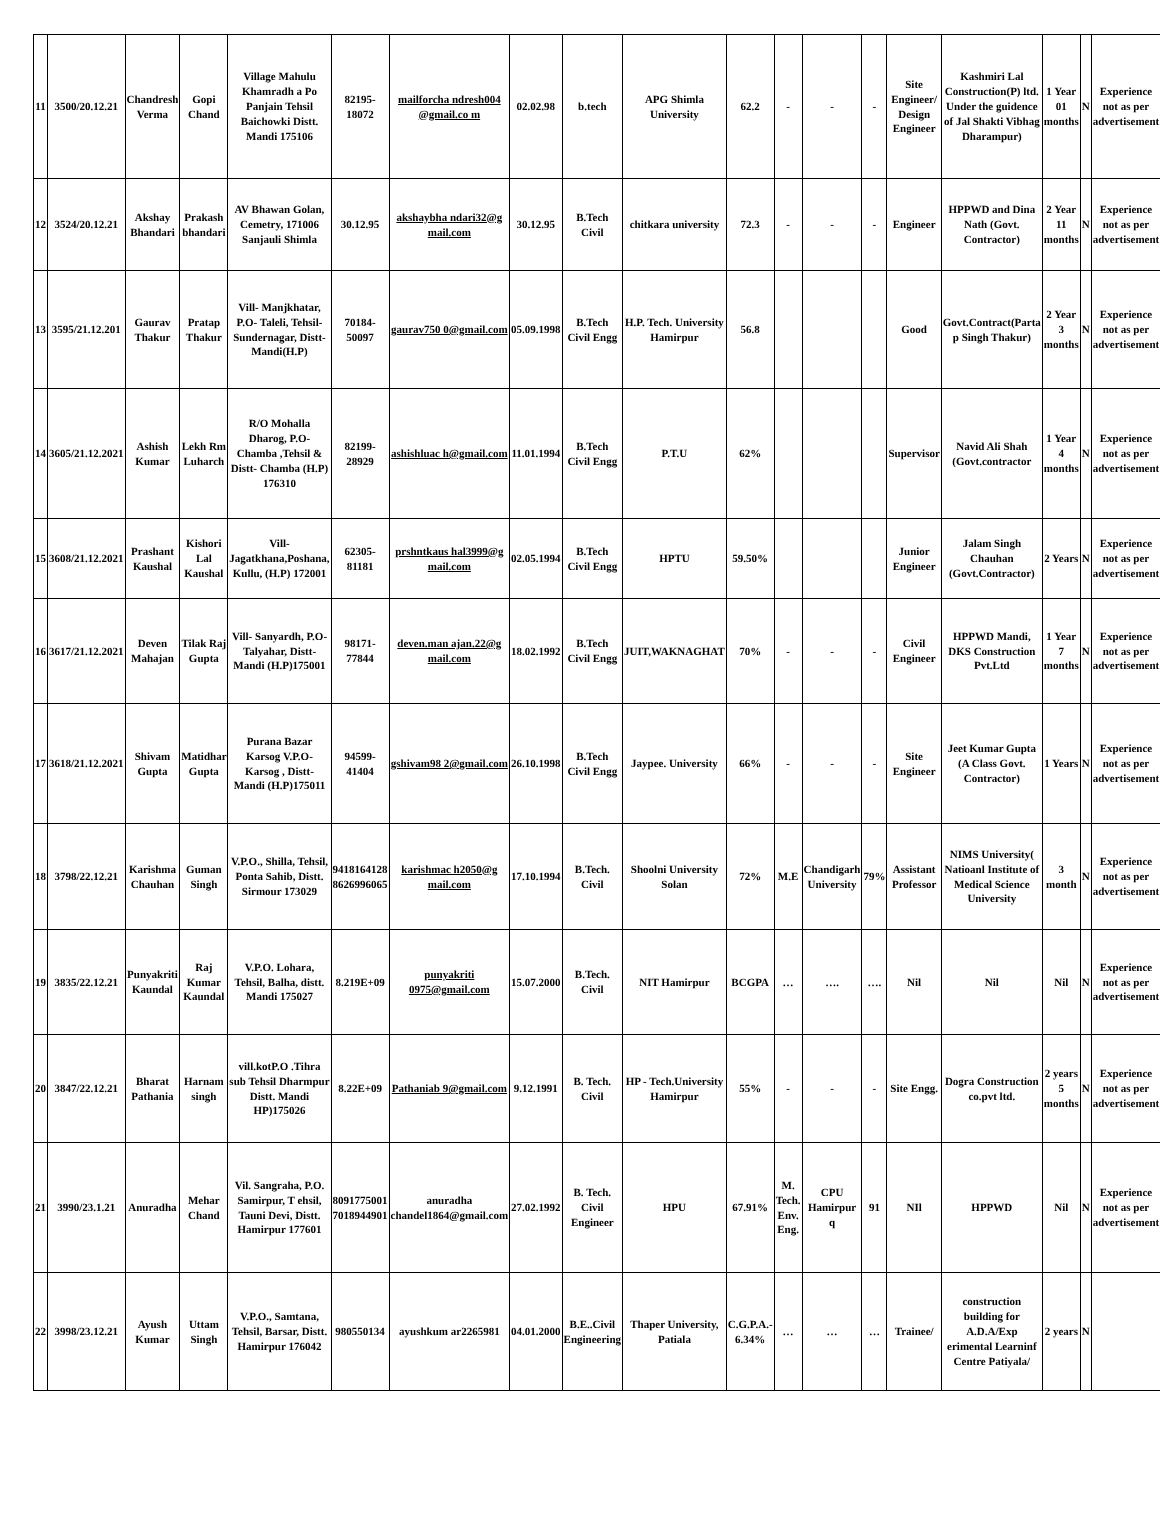| 11 | 3500/20.12.21 | Chandresh Verma | Gopi Chand | Village Mahulu Khamradh a Po Panjain Tehsil Baichowki Distt. Mandi 175106 | 82195-18072 | mailforcha ndresh004 @gmail.co m | 02.02.98 | b.tech | APG Shimla University | 62.2 | - | - | - | Site Engineer/ Design Engineer | Kashmiri Lal Construction(P) ltd. Under the guidence of Jal Shakti Vibhag Dharampur) | 1 Year 01 months | N | Experience not as per advertisement |
| 12 | 3524/20.12.21 | Akshay Bhandari | Prakash bhandari | AV Bhawan Golan, Cemetry, 171006 Sanjauli Shimla | 30.12.95 | akshaybha ndari32@g mail.com | 30.12.95 | B.Tech Civil | chitkara university | 72.3 | - | - | - | Engineer | HPPWD and Dina Nath (Govt. Contractor) | 2 Year 11 months | N | Experience not as per advertisement |
| 13 | 3595/21.12.201 | Gaurav Thakur | Pratap Thakur | Vill- Manjkhatar, P.O- Taleli, Tehsil- Sundernagar, Distt- Mandi(H.P) | 70184-50097 | gaurav750 0@gmail.com | 05.09.1998 | B.Tech Civil Engg | H.P. Tech. University Hamirpur | 56.8 | | | | Good | Govt.Contract(Parta p Singh Thakur) | 2 Year 3 months | N | Experience not as per advertisement |
| 14 | 3605/21.12.2021 | Ashish Kumar | Lekh Rm Luharch | R/O Mohalla Dharog, P.O- Chamba ,Tehsil & Distt- Chamba (H.P) 176310 | 82199-28929 | ashishluac h@gmail.com | 11.01.1994 | B.Tech Civil Engg | P.T.U | 62% | | | | Supervisor | Navid Ali Shah (Govt.contractor | 1 Year 4 months | N | Experience not as per advertisement |
| 15 | 3608/21.12.2021 | Prashant Kaushal | Kishori Lal Kaushal | Vill- Jagatkhana,Poshana, Kullu, (H.P) 172001 | 62305-81181 | prshntkaus hal3999@g mail.com | 02.05.1994 | B.Tech Civil Engg | HPTU | 59.50% | | | | Junior Engineer | Jalam Singh Chauhan (Govt.Contractor) | 2 Years | N | Experience not as per advertisement |
| 16 | 3617/21.12.2021 | Deven Mahajan | Tilak Raj Gupta | Vill- Sanyardh, P.O- Talyahar, Distt- Mandi (H.P)175001 | 98171-77844 | deven.man ajan.22@g mail.com | 18.02.1992 | B.Tech Civil Engg | JUIT,WAKNAGHAT | 70% | - | - | - | Civil Engineer | HPPWD Mandi, DKS Construction Pvt.Ltd | 1 Year 7 months | N | Experience not as per advertisement |
| 17 | 3618/21.12.2021 | Shivam Gupta | Matidhar Gupta | Purana Bazar Karsog V.P.O- Karsog , Distt- Mandi (H.P)175011 | 94599-41404 | gshivam98 2@gmail.com | 26.10.1998 | B.Tech Civil Engg | Jaypee. University | 66% | - | - | - | Site Engineer | Jeet Kumar Gupta (A Class Govt. Contractor) | 1 Years | N | Experience not as per advertisement |
| 18 | 3798/22.12.21 | Karishma Chauhan | Guman Singh | V.P.O., Shilla, Tehsil, Ponta Sahib, Distt. Sirmour 173029 | 9418164128 8626996065 | karishmac h2050@g mail.com | 17.10.1994 | B.Tech. Civil | Shoolni University Solan | 72% | M.E | Chandigarh University | 79% | Assistant Professor | NIMS University( Natioanl Institute of Medical Science University | 3 month | N | Experience not as per advertisement |
| 19 | 3835/22.12.21 | Punyakriti Kaundal | Raj Kumar Kaundal | V.P.O. Lohara, Tehsil, Balha, distt. Mandi 175027 | 8.219E+09 | punyakriti 0975@gmail.com | 15.07.2000 | B.Tech. Civil | NIT Hamirpur | BCGPA | … | …. | …. | Nil | Nil | Nil | N | Experience not as per advertisement |
| 20 | 3847/22.12.21 | Bharat Pathania | Harnam singh | vill.kotP.O .Tihra sub Tehsil Dharmpur Distt. Mandi HP)175026 | 8.22E+09 | Pathaniab 9@gmail.com | 9.12.1991 | B. Tech. Civil | HP - Tech.University Hamirpur | 55% | - | - | - | Site Engg. | Dogra Construction co.pvt ltd. | 2 years 5 months | N | Experience not as per advertisement |
| 21 | 3990/23.1.21 | Anuradha | Mehar Chand | Vil. Sangraha, P.O. Samirpur, T ehsil, Tauni Devi, Distt. Hamirpur 177601 | 8091775001 7018944901 | anuradha chandel1864@gmail.com | 27.02.1992 | B. Tech. Civil Engineer | HPU | 67.91% | M. Tech. Env. Eng. | CPU Hamirpur q | 91 | NIl | HPPWD | Nil | N | Experience not as per advertisement |
| 22 | 3998/23.12.21 | Ayush Kumar | Uttam Singh | V.P.O., Samtana, Tehsil, Barsar, Distt. Hamirpur 176042 | 980550134 | ayushkum ar2265981 | 04.01.2000 | B.E..Civil Engineering | Thaper University, Patiala | C.G.P.A.- 6.34% | … | … | … | Trainee/ | construction building for A.D.A/Exp erimental Learninf Centre Patiyala/ | 2 years | N | |